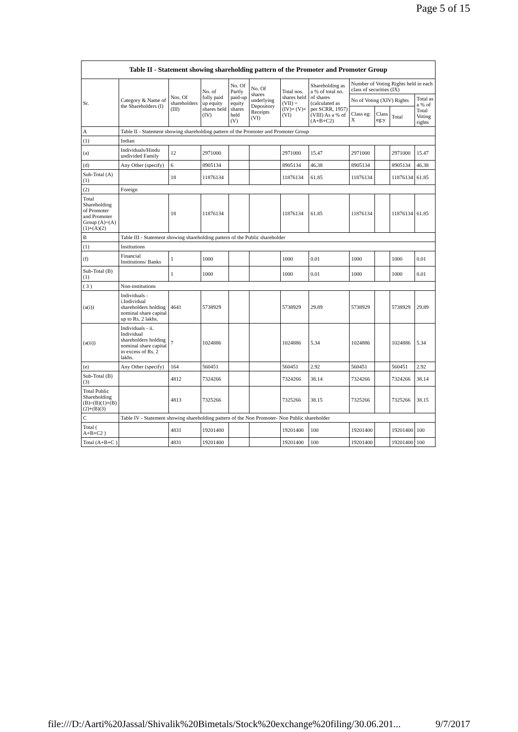Page 5 of 15
| Table II - Statement showing shareholding pattern of the Promoter and Promoter Group | | | | | | | | | | | |
| --- | --- | --- | --- | --- | --- | --- | --- | --- | --- | --- | --- |
| Sr. | Category & Name of the Shareholders (I) | Nos. Of shareholders (III) | No. of fully paid up equity shares held (IV) | No. Of Partly paid-up equity shares held (V) | No. Of shares underlying Depository Receipts (VI) | Total nos. shares held (VII) = (IV)+ (V)+ (VI) | Shareholding as a % of total no. of shares (calculated as per SCRR, 1957) (VIII) As a % of (A+B+C2) | Number of Voting Rights held in each class of securities (IX) | | | |
| | | | | | | | | No of Voting (XIV) Rights | | | Total as a % of Total Voting rights |
| | | | | | | | | Class eg: X | Class eg:y | Total | |
| A | Table II - Statement showing shareholding pattern of the Promoter and Promoter Group | | | | | | | | | | |
| (1) | Indian | | | | | | | | | | |
| (a) | Individuals/Hindu undivided Family | 12 | 2971000 | | | 2971000 | 15.47 | 2971000 | | 2971000 | 15.47 |
| (d) | Any Other (specify) | 6 | 8905134 | | | 8905134 | 46.38 | 8905134 | | 8905134 | 46.38 |
| Sub-Total (A)(1) | | 18 | 11876134 | | | 11876134 | 61.85 | 11876134 | | 11876134 | 61.85 |
| (2) | Foreign | | | | | | | | | | |
| Total Shareholding of Promoter and Promoter Group (A)=(A)(1)+(A)(2) | | 18 | 11876134 | | | 11876134 | 61.85 | 11876134 | | 11876134 | 61.85 |
| B | Table III - Statement showing shareholding pattern of the Public shareholder | | | | | | | | | | |
| (1) | Institutions | | | | | | | | | | |
| (f) | Financial Institutions/ Banks | 1 | 1000 | | | 1000 | 0.01 | 1000 | | 1000 | 0.01 |
| Sub-Total (B)(1) | | 1 | 1000 | | | 1000 | 0.01 | 1000 | | 1000 | 0.01 |
| ( 3 ) | Non-institutions | | | | | | | | | | |
| (a(i)) | Individuals - i.Individual shareholders holding nominal share capital up to Rs. 2 lakhs. | 4641 | 5738929 | | | 5738929 | 29.89 | 5738929 | | 5738929 | 29.89 |
| (a(ii)) | Individuals - ii. Individual shareholders holding nominal share capital in excess of Rs. 2 lakhs. | 7 | 1024886 | | | 1024886 | 5.34 | 1024886 | | 1024886 | 5.34 |
| (e) | Any Other (specify) | 164 | 560451 | | | 560451 | 2.92 | 560451 | | 560451 | 2.92 |
| Sub-Total (B)(3) | | 4812 | 7324266 | | | 7324266 | 38.14 | 7324266 | | 7324266 | 38.14 |
| Total Public Shareholding (B)=(B)(1)+(B)(2)+(B)(3) | | 4813 | 7325266 | | | 7325266 | 38.15 | 7325266 | | 7325266 | 38.15 |
| C | Table IV - Statement showing shareholding pattern of the Non Promoter- Non Public shareholder | | | | | | | | | | |
| Total ( A+B+C2 ) | | 4831 | 19201400 | | | 19201400 | 100 | 19201400 | | 19201400 | 100 |
| Total (A+B+C ) | | 4831 | 19201400 | | | 19201400 | 100 | 19201400 | | 19201400 | 100 |
file:///D:/Aarti%20Jassal/Shivalik%20Bimetals/Stock%20exchange%20filing/30.06.201... 9/7/2017